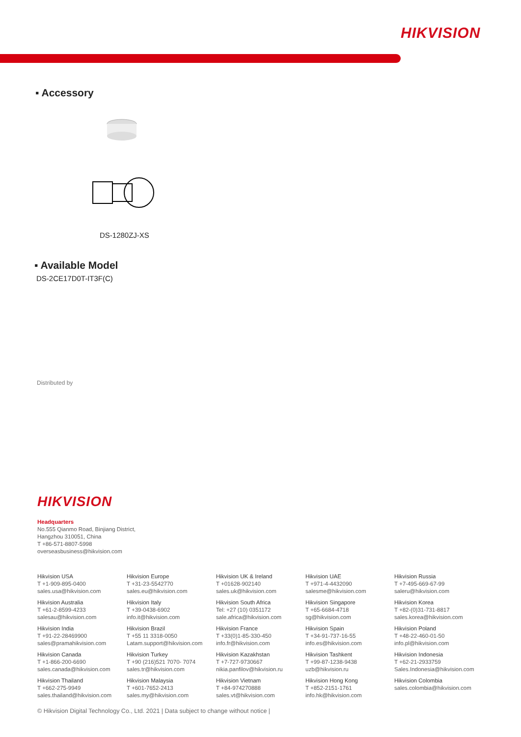HIKVISION
▪ Accessory
DS-1280ZJ-XS
▪ Available Model
DS-2CE17D0T-IT3F(C)
Distributed by
HIKVISION
Headquarters
No.555 Qianmo Road, Binjiang District,
Hangzhou 310051, China
T +86-571-8807-5998
overseasbusiness@hikvision.com
Hikvision USA
T +1-909-895-0400
sales.usa@hikvision.com
Hikvision Europe
T +31-23-5542770
sales.eu@hikvision.com
Hikvision UK & Ireland
T +01628-902140
sales.uk@hikvision.com
Hikvision UAE
T +971-4-4432090
salesme@hikvision.com
Hikvision Russia
T +7-495-669-67-99
saleru@hikvision.com
Hikvision Australia
T +61-2-8599-4233
salesau@hikvision.com
Hikvision Italy
T +39-0438-6902
info.it@hikvision.com
Hikvision South Africa
Tel: +27 (10) 0351172
sale.africa@hikvision.com
Hikvision Singapore
T +65-6684-4718
sg@hikvision.com
Hikvision Korea
T +82-(0)31-731-8817
sales.korea@hikvision.com
Hikvision India
T +91-22-28469900
sales@pramahikvision.com
Hikvision Brazil
T +55 11 3318-0050
Latam.support@hikvision.com
Hikvision France
T +33(0)1-85-330-450
info.fr@hikvision.com
Hikvision Spain
T +34-91-737-16-55
info.es@hikvision.com
Hikvision Poland
T +48-22-460-01-50
info.pl@hikvision.com
Hikvision Canada
T +1-866-200-6690
sales.canada@hikvision.com
Hikvision Turkey
T +90 (216)521 7070- 7074
sales.tr@hikvision.com
Hikvision Kazakhstan
T +7-727-9730667
nikia.panfilov@hikvision.ru
Hikvision Tashkent
T +99-87-1238-9438
uzb@hikvision.ru
Hikvision Indonesia
T +62-21-2933759
Sales.Indonesia@hikvision.com
Hikvision Thailand
T +662-275-9949
sales.thailand@hikvision.com
Hikvision Malaysia
T +601-7652-2413
sales.my@hikvision.com
Hikvision Vietnam
T +84-974270888
sales.vt@hikvision.com
Hikvision Hong Kong
T +852-2151-1761
info.hk@hikvision.com
Hikvision Colombia
sales.colombia@hikvision.com
© Hikvision Digital Technology Co., Ltd. 2021 | Data subject to change without notice |